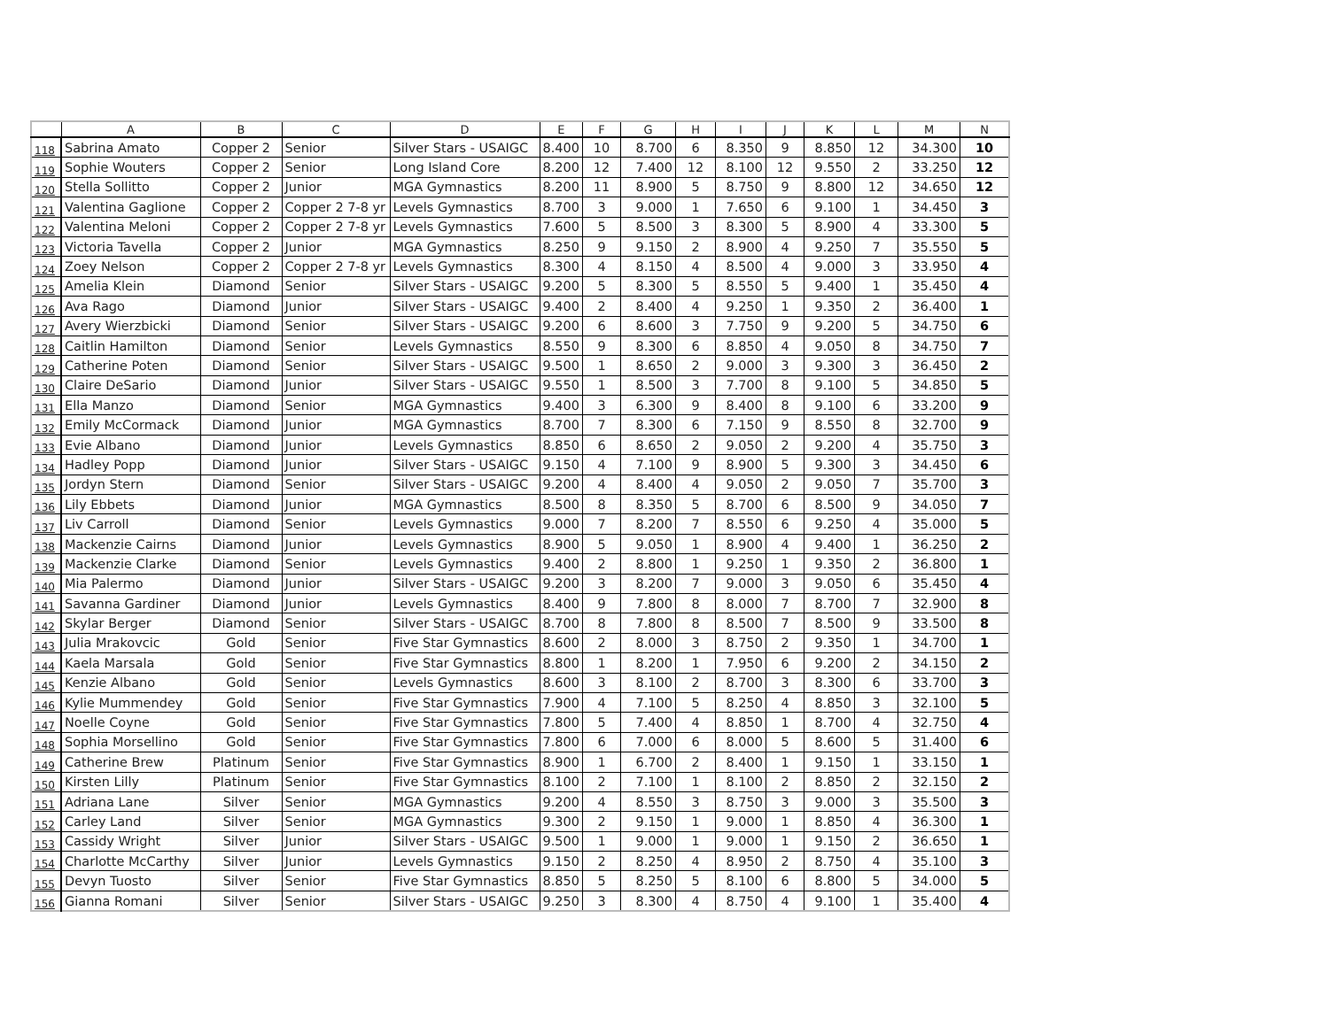| | A | B | C | D | E | F | G | H | I | J | K | L | M | N |
| --- | --- | --- | --- | --- | --- | --- | --- | --- | --- | --- | --- | --- | --- | --- |
| 118 | Sabrina Amato | Copper 2 | Senior | Silver Stars - USAIGC | 8.400 | 10 | 8.700 | 6 | 8.350 | 9 | 8.850 | 12 | 34.300 | 10 |
| 119 | Sophie Wouters | Copper 2 | Senior | Long Island Core | 8.200 | 12 | 7.400 | 12 | 8.100 | 12 | 9.550 | 2 | 33.250 | 12 |
| 120 | Stella Sollitto | Copper 2 | Junior | MGA Gymnastics | 8.200 | 11 | 8.900 | 5 | 8.750 | 9 | 8.800 | 12 | 34.650 | 12 |
| 121 | Valentina Gaglione | Copper 2 | Copper 2 7-8 yr | Levels Gymnastics | 8.700 | 3 | 9.000 | 1 | 7.650 | 6 | 9.100 | 1 | 34.450 | 3 |
| 122 | Valentina Meloni | Copper 2 | Copper 2 7-8 yr | Levels Gymnastics | 7.600 | 5 | 8.500 | 3 | 8.300 | 5 | 8.900 | 4 | 33.300 | 5 |
| 123 | Victoria Tavella | Copper 2 | Junior | MGA Gymnastics | 8.250 | 9 | 9.150 | 2 | 8.900 | 4 | 9.250 | 7 | 35.550 | 5 |
| 124 | Zoey Nelson | Copper 2 | Copper 2 7-8 yr | Levels Gymnastics | 8.300 | 4 | 8.150 | 4 | 8.500 | 4 | 9.000 | 3 | 33.950 | 4 |
| 125 | Amelia Klein | Diamond | Senior | Silver Stars - USAIGC | 9.200 | 5 | 8.300 | 5 | 8.550 | 5 | 9.400 | 1 | 35.450 | 4 |
| 126 | Ava Rago | Diamond | Junior | Silver Stars - USAIGC | 9.400 | 2 | 8.400 | 4 | 9.250 | 1 | 9.350 | 2 | 36.400 | 1 |
| 127 | Avery Wierzbicki | Diamond | Senior | Silver Stars - USAIGC | 9.200 | 6 | 8.600 | 3 | 7.750 | 9 | 9.200 | 5 | 34.750 | 6 |
| 128 | Caitlin Hamilton | Diamond | Senior | Levels Gymnastics | 8.550 | 9 | 8.300 | 6 | 8.850 | 4 | 9.050 | 8 | 34.750 | 7 |
| 129 | Catherine Poten | Diamond | Senior | Silver Stars - USAIGC | 9.500 | 1 | 8.650 | 2 | 9.000 | 3 | 9.300 | 3 | 36.450 | 2 |
| 130 | Claire DeSario | Diamond | Junior | Silver Stars - USAIGC | 9.550 | 1 | 8.500 | 3 | 7.700 | 8 | 9.100 | 5 | 34.850 | 5 |
| 131 | Ella Manzo | Diamond | Senior | MGA Gymnastics | 9.400 | 3 | 6.300 | 9 | 8.400 | 8 | 9.100 | 6 | 33.200 | 9 |
| 132 | Emily McCormack | Diamond | Junior | MGA Gymnastics | 8.700 | 7 | 8.300 | 6 | 7.150 | 9 | 8.550 | 8 | 32.700 | 9 |
| 133 | Evie Albano | Diamond | Junior | Levels Gymnastics | 8.850 | 6 | 8.650 | 2 | 9.050 | 2 | 9.200 | 4 | 35.750 | 3 |
| 134 | Hadley Popp | Diamond | Junior | Silver Stars - USAIGC | 9.150 | 4 | 7.100 | 9 | 8.900 | 5 | 9.300 | 3 | 34.450 | 6 |
| 135 | Jordyn Stern | Diamond | Senior | Silver Stars - USAIGC | 9.200 | 4 | 8.400 | 4 | 9.050 | 2 | 9.050 | 7 | 35.700 | 3 |
| 136 | Lily Ebbets | Diamond | Junior | MGA Gymnastics | 8.500 | 8 | 8.350 | 5 | 8.700 | 6 | 8.500 | 9 | 34.050 | 7 |
| 137 | Liv Carroll | Diamond | Senior | Levels Gymnastics | 9.000 | 7 | 8.200 | 7 | 8.550 | 6 | 9.250 | 4 | 35.000 | 5 |
| 138 | Mackenzie Cairns | Diamond | Junior | Levels Gymnastics | 8.900 | 5 | 9.050 | 1 | 8.900 | 4 | 9.400 | 1 | 36.250 | 2 |
| 139 | Mackenzie Clarke | Diamond | Senior | Levels Gymnastics | 9.400 | 2 | 8.800 | 1 | 9.250 | 1 | 9.350 | 2 | 36.800 | 1 |
| 140 | Mia Palermo | Diamond | Junior | Silver Stars - USAIGC | 9.200 | 3 | 8.200 | 7 | 9.000 | 3 | 9.050 | 6 | 35.450 | 4 |
| 141 | Savanna Gardiner | Diamond | Junior | Levels Gymnastics | 8.400 | 9 | 7.800 | 8 | 8.000 | 7 | 8.700 | 7 | 32.900 | 8 |
| 142 | Skylar Berger | Diamond | Senior | Silver Stars - USAIGC | 8.700 | 8 | 7.800 | 8 | 8.500 | 7 | 8.500 | 9 | 33.500 | 8 |
| 143 | Julia Mrakovcic | Gold | Senior | Five Star Gymnastics | 8.600 | 2 | 8.000 | 3 | 8.750 | 2 | 9.350 | 1 | 34.700 | 1 |
| 144 | Kaela Marsala | Gold | Senior | Five Star Gymnastics | 8.800 | 1 | 8.200 | 1 | 7.950 | 6 | 9.200 | 2 | 34.150 | 2 |
| 145 | Kenzie Albano | Gold | Senior | Levels Gymnastics | 8.600 | 3 | 8.100 | 2 | 8.700 | 3 | 8.300 | 6 | 33.700 | 3 |
| 146 | Kylie Mummendey | Gold | Senior | Five Star Gymnastics | 7.900 | 4 | 7.100 | 5 | 8.250 | 4 | 8.850 | 3 | 32.100 | 5 |
| 147 | Noelle Coyne | Gold | Senior | Five Star Gymnastics | 7.800 | 5 | 7.400 | 4 | 8.850 | 1 | 8.700 | 4 | 32.750 | 4 |
| 148 | Sophia Morsellino | Gold | Senior | Five Star Gymnastics | 7.800 | 6 | 7.000 | 6 | 8.000 | 5 | 8.600 | 5 | 31.400 | 6 |
| 149 | Catherine Brew | Platinum | Senior | Five Star Gymnastics | 8.900 | 1 | 6.700 | 2 | 8.400 | 1 | 9.150 | 1 | 33.150 | 1 |
| 150 | Kirsten Lilly | Platinum | Senior | Five Star Gymnastics | 8.100 | 2 | 7.100 | 1 | 8.100 | 2 | 8.850 | 2 | 32.150 | 2 |
| 151 | Adriana Lane | Silver | Senior | MGA Gymnastics | 9.200 | 4 | 8.550 | 3 | 8.750 | 3 | 9.000 | 3 | 35.500 | 3 |
| 152 | Carley Land | Silver | Senior | MGA Gymnastics | 9.300 | 2 | 9.150 | 1 | 9.000 | 1 | 8.850 | 4 | 36.300 | 1 |
| 153 | Cassidy Wright | Silver | Junior | Silver Stars - USAIGC | 9.500 | 1 | 9.000 | 1 | 9.000 | 1 | 9.150 | 2 | 36.650 | 1 |
| 154 | Charlotte McCarthy | Silver | Junior | Levels Gymnastics | 9.150 | 2 | 8.250 | 4 | 8.950 | 2 | 8.750 | 4 | 35.100 | 3 |
| 155 | Devyn Tuosto | Silver | Senior | Five Star Gymnastics | 8.850 | 5 | 8.250 | 5 | 8.100 | 6 | 8.800 | 5 | 34.000 | 5 |
| 156 | Gianna Romani | Silver | Senior | Silver Stars - USAIGC | 9.250 | 3 | 8.300 | 4 | 8.750 | 4 | 9.100 | 1 | 35.400 | 4 |